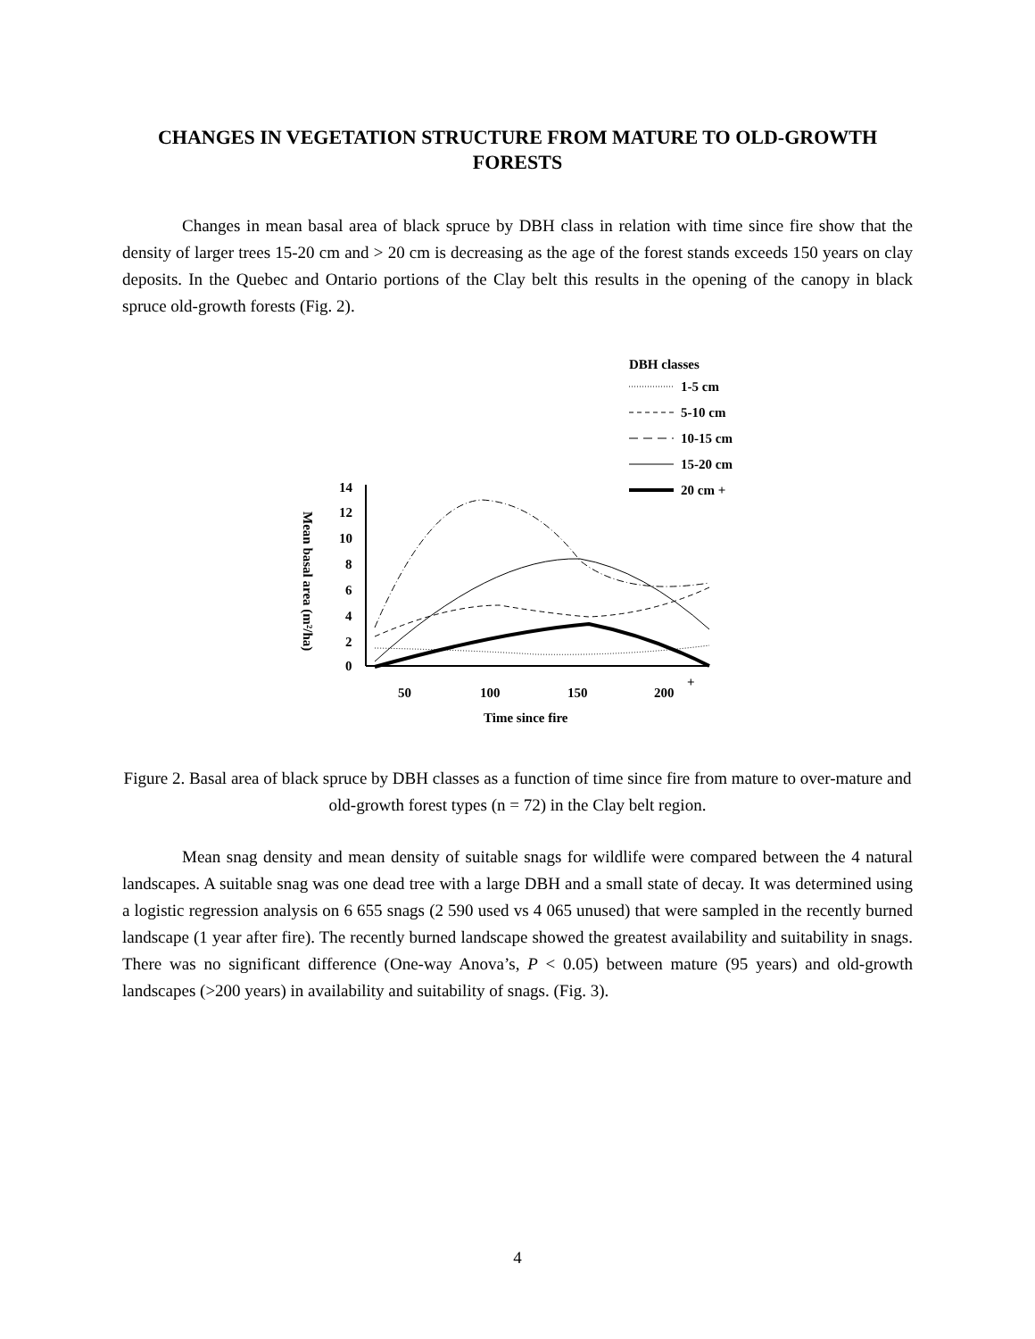CHANGES IN VEGETATION STRUCTURE FROM MATURE TO OLD-GROWTH FORESTS
Changes in mean basal area of black spruce by DBH class in relation with time since fire show that the density of larger trees 15-20 cm and > 20 cm is decreasing as the age of the forest stands exceeds 150 years on clay deposits. In the Quebec and Ontario portions of the Clay belt this results in the opening of the canopy in black spruce old-growth forests (Fig. 2).
DBH classes
1-5 cm
5-10 cm
10-15 cm
15-20 cm
20 cm +
14
12
10
8
6
4
2
0
50
100
150
200
+
Time since fire
Mean basal area (m²/ha)
Figure 2. Basal area of black spruce by DBH classes as a function of time since fire from mature to over-mature and old-growth forest types (n = 72) in the Clay belt region.
Mean snag density and mean density of suitable snags for wildlife were compared between the 4 natural landscapes. A suitable snag was one dead tree with a large DBH and a small state of decay. It was determined using a logistic regression analysis on 6 655 snags (2 590 used vs 4 065 unused) that were sampled in the recently burned landscape (1 year after fire). The recently burned landscape showed the greatest availability and suitability in snags. There was no significant difference (One-way Anova’s, P < 0.05) between mature (95 years) and old-growth landscapes (>200 years) in availability and suitability of snags. (Fig. 3).
4